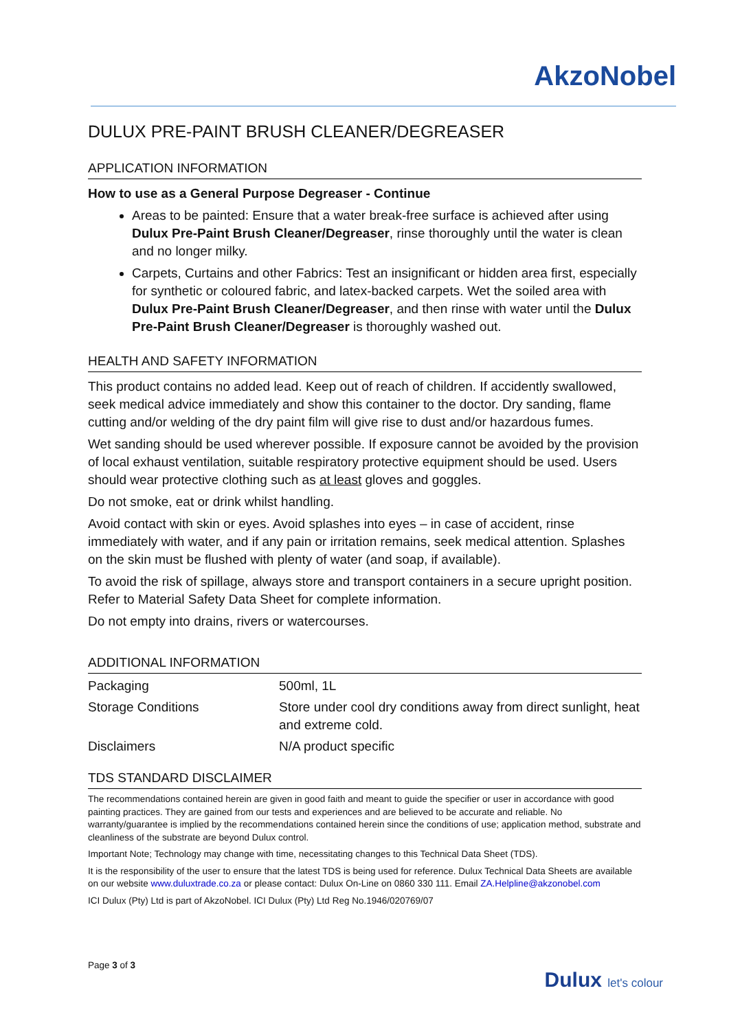AkzoNobel
DULUX PRE-PAINT BRUSH CLEANER/DEGREASER
APPLICATION INFORMATION
How to use as a General Purpose Degreaser - Continue
Areas to be painted: Ensure that a water break-free surface is achieved after using Dulux Pre-Paint Brush Cleaner/Degreaser, rinse thoroughly until the water is clean and no longer milky.
Carpets, Curtains and other Fabrics: Test an insignificant or hidden area first, especially for synthetic or coloured fabric, and latex-backed carpets. Wet the soiled area with Dulux Pre-Paint Brush Cleaner/Degreaser, and then rinse with water until the Dulux Pre-Paint Brush Cleaner/Degreaser is thoroughly washed out.
HEALTH AND SAFETY INFORMATION
This product contains no added lead. Keep out of reach of children. If accidently swallowed, seek medical advice immediately and show this container to the doctor. Dry sanding, flame cutting and/or welding of the dry paint film will give rise to dust and/or hazardous fumes.
Wet sanding should be used wherever possible. If exposure cannot be avoided by the provision of local exhaust ventilation, suitable respiratory protective equipment should be used. Users should wear protective clothing such as at least gloves and goggles.
Do not smoke, eat or drink whilst handling.
Avoid contact with skin or eyes. Avoid splashes into eyes – in case of accident, rinse immediately with water, and if any pain or irritation remains, seek medical attention. Splashes on the skin must be flushed with plenty of water (and soap, if available).
To avoid the risk of spillage, always store and transport containers in a secure upright position. Refer to Material Safety Data Sheet for complete information.
Do not empty into drains, rivers or watercourses.
ADDITIONAL INFORMATION
| Packaging | 500ml, 1L |
| Storage Conditions | Store under cool dry conditions away from direct sunlight, heat and extreme cold. |
| Disclaimers | N/A product specific |
TDS STANDARD DISCLAIMER
The recommendations contained herein are given in good faith and meant to guide the specifier or user in accordance with good painting practices. They are gained from our tests and experiences and are believed to be accurate and reliable. No warranty/guarantee is implied by the recommendations contained herein since the conditions of use; application method, substrate and cleanliness of the substrate are beyond Dulux control.
Important Note; Technology may change with time, necessitating changes to this Technical Data Sheet (TDS).
It is the responsibility of the user to ensure that the latest TDS is being used for reference. Dulux Technical Data Sheets are available on our website www.duluxtrade.co.za or please contact: Dulux On-Line on 0860 330 111. Email ZA.Helpline@akzonobel.com
ICI Dulux (Pty) Ltd is part of AkzoNobel. ICI Dulux (Pty) Ltd Reg No.1946/020769/07
Page 3 of 3
Dulux let's colour